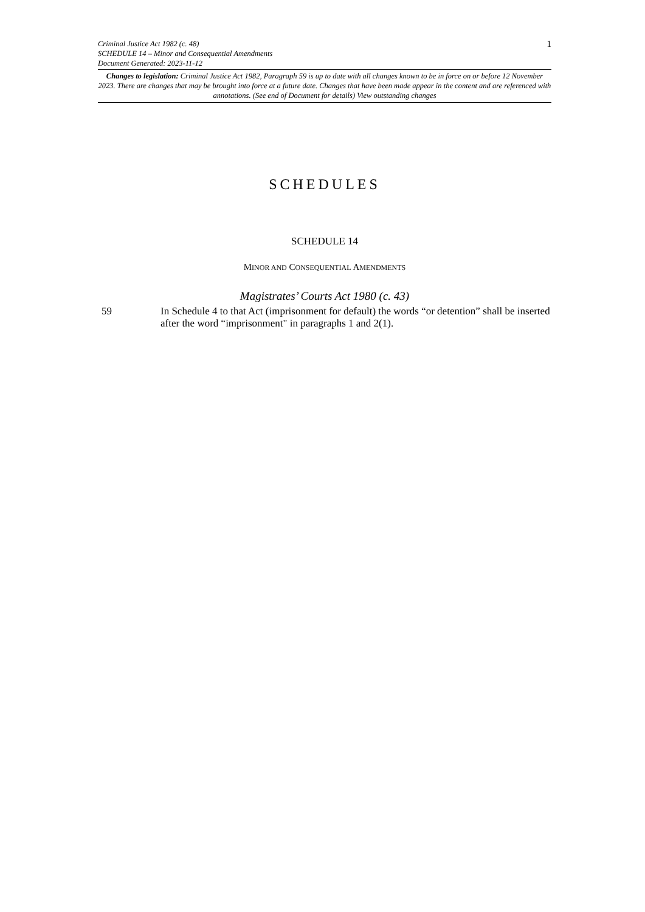Criminal Justice Act 1982 (c. 48)
SCHEDULE 14 – Minor and Consequential Amendments
Document Generated: 2023-11-12
1
Changes to legislation: Criminal Justice Act 1982, Paragraph 59 is up to date with all changes known to be in force on or before 12 November 2023. There are changes that may be brought into force at a future date. Changes that have been made appear in the content and are referenced with annotations. (See end of Document for details) View outstanding changes
SCHEDULES
SCHEDULE 14
MINOR AND CONSEQUENTIAL AMENDMENTS
Magistrates’ Courts Act 1980 (c. 43)
59 In Schedule 4 to that Act (imprisonment for default) the words “or detention” shall be inserted after the word “imprisonment" in paragraphs 1 and 2(1).